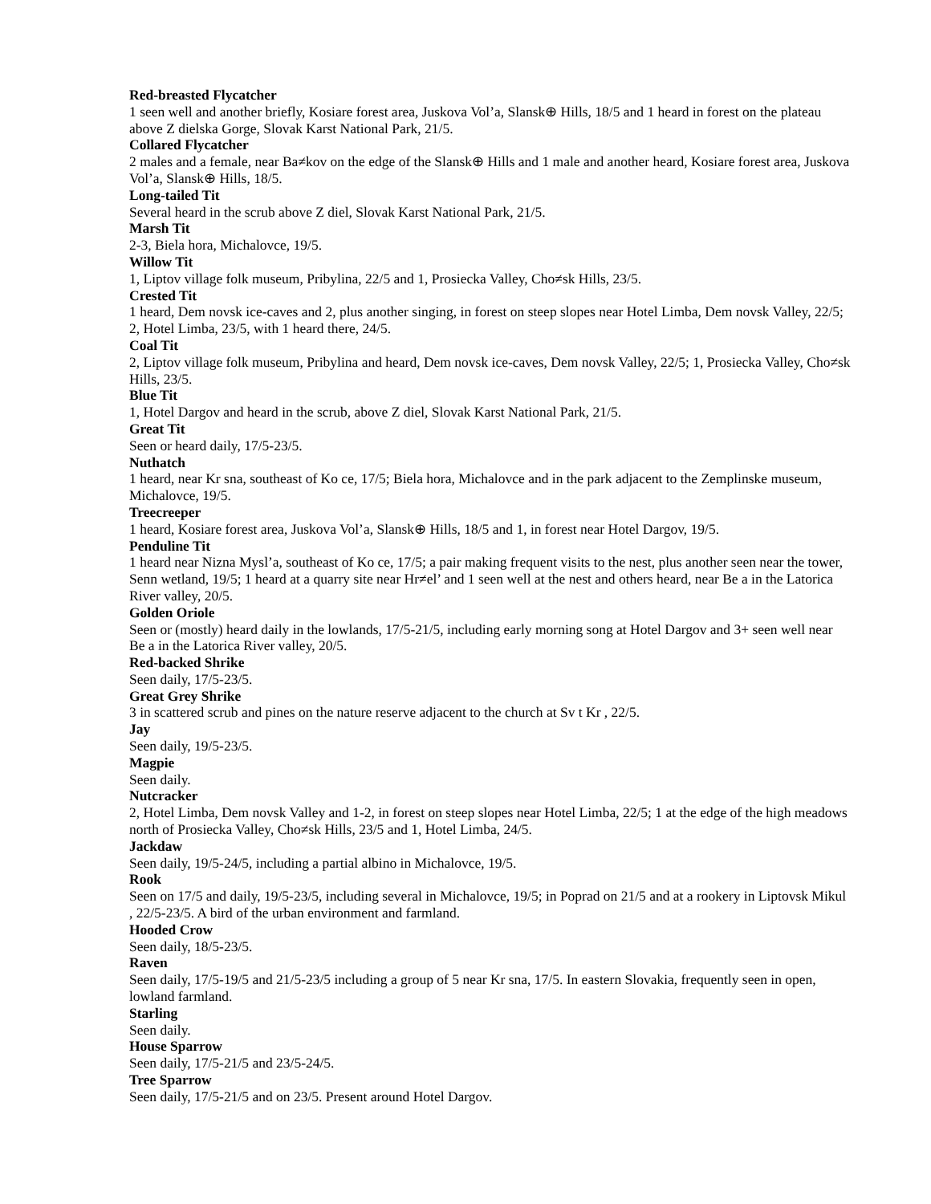Red-breasted Flycatcher
1 seen well and another briefly, Kosiare forest area, Juskova Vol’a, Slansk⊕ Hills, 18/5 and 1 heard in forest on the plateau above Z dielska Gorge, Slovak Karst National Park, 21/5.
Collared Flycatcher
2 males and a female, near Ba≠kov on the edge of the Slansk⊕ Hills and 1 male and another heard, Kosiare forest area, Juskova Vol’a, Slansk⊕ Hills, 18/5.
Long-tailed Tit
Several heard in the scrub above Z diel, Slovak Karst National Park, 21/5.
Marsh Tit
2-3, Biela hora, Michalovce, 19/5.
Willow Tit
1, Liptov village folk museum, Pribylina, 22/5 and 1, Prosiecka Valley, Cho≠sk Hills, 23/5.
Crested Tit
1 heard, Dem novsk ice-caves and 2, plus another singing, in forest on steep slopes near Hotel Limba, Dem novsk Valley, 22/5; 2, Hotel Limba, 23/5, with 1 heard there, 24/5.
Coal Tit
2, Liptov village folk museum, Pribylina and heard, Dem novsk ice-caves, Dem novsk Valley, 22/5; 1, Prosiecka Valley, Cho≠sk Hills, 23/5.
Blue Tit
1, Hotel Dargov and heard in the scrub, above Z diel, Slovak Karst National Park, 21/5.
Great Tit
Seen or heard daily, 17/5-23/5.
Nuthatch
1 heard, near Kr sna, southeast of Ko ce, 17/5; Biela hora, Michalovce and in the park adjacent to the Zemplinske museum, Michalovce, 19/5.
Treecreeper
1 heard, Kosiare forest area, Juskova Vol’a, Slansk⊕ Hills, 18/5 and 1, in forest near Hotel Dargov, 19/5.
Penduline Tit
1 heard near Nizna Mysl’a, southeast of Ko ce, 17/5; a pair making frequent visits to the nest, plus another seen near the tower, Senn wetland, 19/5; 1 heard at a quarry site near Hr≠el’ and 1 seen well at the nest and others heard, near Be a in the Latorica River valley, 20/5.
Golden Oriole
Seen or (mostly) heard daily in the lowlands, 17/5-21/5, including early morning song at Hotel Dargov and 3+ seen well near Be a in the Latorica River valley, 20/5.
Red-backed Shrike
Seen daily, 17/5-23/5.
Great Grey Shrike
3 in scattered scrub and pines on the nature reserve adjacent to the church at Sv t Kr , 22/5.
Jay
Seen daily, 19/5-23/5.
Magpie
Seen daily.
Nutcracker
2, Hotel Limba, Dem novsk Valley and 1-2, in forest on steep slopes near Hotel Limba, 22/5; 1 at the edge of the high meadows north of Prosiecka Valley, Cho≠sk Hills, 23/5 and 1, Hotel Limba, 24/5.
Jackdaw
Seen daily, 19/5-24/5, including a partial albino in Michalovce, 19/5.
Rook
Seen on 17/5 and daily, 19/5-23/5, including several in Michalovce, 19/5; in Poprad on 21/5 and at a rookery in Liptovsk Mikul , 22/5-23/5. A bird of the urban environment and farmland.
Hooded Crow
Seen daily, 18/5-23/5.
Raven
Seen daily, 17/5-19/5 and 21/5-23/5 including a group of 5 near Kr sna, 17/5. In eastern Slovakia, frequently seen in open, lowland farmland.
Starling
Seen daily.
House Sparrow
Seen daily, 17/5-21/5 and 23/5-24/5.
Tree Sparrow
Seen daily, 17/5-21/5 and on 23/5. Present around Hotel Dargov.